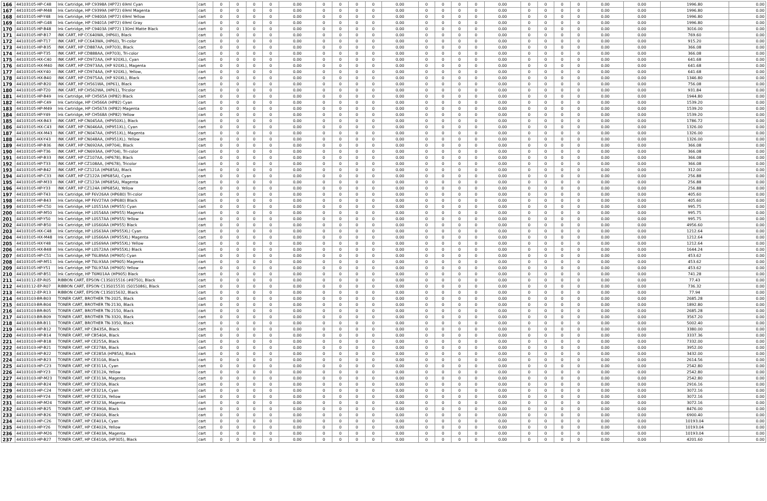| 166 | 44103105-HP-C48 | Ink Cartridge, HP C9398A (HP72) 69ml Cyan | cart | 0 | 0 | 0 | 0 | 0.00 | 0 | 0 | 0 | 0 | 0.00 | 0 | 0 | 0 | 0 | 0.00 | 0 | 0 | 0 | 0 | 0.00 | 0.00 | 1996.80 | 0.00 |
| 167 | 44103105-HP-M48 | Ink Cartridge, HP C9399A (HP72) 69ml Magenta | cart | 0 | 0 | 0 | 0 | 0.00 | 0 | 0 | 0 | 0 | 0.00 | 0 | 0 | 0 | 0 | 0.00 | 0 | 0 | 0 | 0 | 0.00 | 0.00 | 1996.80 | 0.00 |
| 168 | 44103105-HP-Y48 | Ink Cartridge, HP C9400A (HP72) 69ml Yellow | cart | 0 | 0 | 0 | 0 | 0.00 | 0 | 0 | 0 | 0 | 0.00 | 0 | 0 | 0 | 0 | 0.00 | 0 | 0 | 0 | 0 | 0.00 | 0.00 | 1996.80 | 0.00 |
| 169 | 44103105-HP-G48 | Ink Cartridge, HP C9401A (HP72) 69ml Gray | cart | 0 | 0 | 0 | 0 | 0.00 | 0 | 0 | 0 | 0 | 0.00 | 0 | 0 | 0 | 0 | 0.00 | 0 | 0 | 0 | 0 | 0.00 | 0.00 | 1996.80 | 0.00 |
| 170 | 44103105-HP-B48 | Ink Cartridge, HP C9403A (HP72) 130ml Matte Black | cart | 0 | 0 | 0 | 0 | 0.00 | 0 | 0 | 0 | 0 | 0.00 | 0 | 0 | 0 | 0 | 0.00 | 0 | 0 | 0 | 0 | 0.00 | 0.00 | 3016.00 | 0.00 |
| 171 | 44103105-HP-B17 | INK CART, HP CC640WA, (HP60), Black | cart | 0 | 0 | 0 | 0 | 0.00 | 0 | 0 | 0 | 0 | 0.00 | 0 | 0 | 0 | 0 | 0.00 | 0 | 0 | 0 | 0 | 0.00 | 0.00 | 769.60 | 0.00 |
| 172 | 44103105-HP-T17 | INK CART, HP CC643WA, (HP60), Tri-color | cart | 0 | 0 | 0 | 0 | 0.00 | 0 | 0 | 0 | 0 | 0.00 | 0 | 0 | 0 | 0 | 0.00 | 0 | 0 | 0 | 0 | 0.00 | 0.00 | 915.20 | 0.00 |
| 173 | 44103105-HP-B35 | INK CART, HP CD887AA, (HP703), Black | cart | 0 | 0 | 0 | 0 | 0.00 | 0 | 0 | 0 | 0 | 0.00 | 0 | 0 | 0 | 0 | 0.00 | 0 | 0 | 0 | 0 | 0.00 | 0.00 | 366.08 | 0.00 |
| 174 | 44103105-HP-T35 | INK CART, HP CD888AA, (HP703), Tri-color | cart | 0 | 0 | 0 | 0 | 0.00 | 0 | 0 | 0 | 0 | 0.00 | 0 | 0 | 0 | 0 | 0.00 | 0 | 0 | 0 | 0 | 0.00 | 0.00 | 366.08 | 0.00 |
| 175 | 44103105-HX-C40 | INK CART, HP CD972AA, (HP 920XL), Cyan | cart | 0 | 0 | 0 | 0 | 0.00 | 0 | 0 | 0 | 0 | 0.00 | 0 | 0 | 0 | 0 | 0.00 | 0 | 0 | 0 | 0 | 0.00 | 0.00 | 641.68 | 0.00 |
| 176 | 44103105-HX-M40 | INK CART, HP CD973AA, (HP 920XL), Magenta | cart | 0 | 0 | 0 | 0 | 0.00 | 0 | 0 | 0 | 0 | 0.00 | 0 | 0 | 0 | 0 | 0.00 | 0 | 0 | 0 | 0 | 0.00 | 0.00 | 641.68 | 0.00 |
| 177 | 44103105-HX-Y40 | INK CART, HP CD974AA, (HP 920XL), Yellow, | cart | 0 | 0 | 0 | 0 | 0.00 | 0 | 0 | 0 | 0 | 0.00 | 0 | 0 | 0 | 0 | 0.00 | 0 | 0 | 0 | 0 | 0.00 | 0.00 | 641.68 | 0.00 |
| 178 | 44103105-HX-B40 | INK CART, HP CD975AA, (HP 920XL), Black | cart | 0 | 0 | 0 | 0 | 0.00 | 0 | 0 | 0 | 0 | 0.00 | 0 | 0 | 0 | 0 | 0.00 | 0 | 0 | 0 | 0 | 0.00 | 0.00 | 1346.80 | 0.00 |
| 179 | 44103105-HP-B20 | INK CART, HP CH561WA, (HP61), Black | cart | 0 | 0 | 0 | 0 | 0.00 | 0 | 0 | 0 | 0 | 0.00 | 0 | 0 | 0 | 0 | 0.00 | 0 | 0 | 0 | 0 | 0.00 | 0.00 | 756.08 | 0.00 |
| 180 | 44103105-HP-T20 | INK CART, HP CH562WA, (HP61), Tricolor | cart | 0 | 0 | 0 | 0 | 0.00 | 0 | 0 | 0 | 0 | 0.00 | 0 | 0 | 0 | 0 | 0.00 | 0 | 0 | 0 | 0 | 0.00 | 0.00 | 931.84 | 0.00 |
| 181 | 44103105-HP-B49 | Ink Cartridge, HP CH565A (HP82) Black | cart | 0 | 0 | 0 | 0 | 0.00 | 0 | 0 | 0 | 0 | 0.00 | 0 | 0 | 0 | 0 | 0.00 | 0 | 0 | 0 | 0 | 0.00 | 0.00 | 1944.80 | 0.00 |
| 182 | 44103105-HP-C49 | Ink Cartridge, HP CH566A (HP82) Cyan | cart | 0 | 0 | 0 | 0 | 0.00 | 0 | 0 | 0 | 0 | 0.00 | 0 | 0 | 0 | 0 | 0.00 | 0 | 0 | 0 | 0 | 0.00 | 0.00 | 1539.20 | 0.00 |
| 183 | 44103105-HP-M49 | Ink Cartridge, HP CH567A (HP82) Magenta | cart | 0 | 0 | 0 | 0 | 0.00 | 0 | 0 | 0 | 0 | 0.00 | 0 | 0 | 0 | 0 | 0.00 | 0 | 0 | 0 | 0 | 0.00 | 0.00 | 1539.20 | 0.00 |
| 184 | 44103105-HP-Y49 | Ink Cartridge, HP CH568A (HP82) Yellow | cart | 0 | 0 | 0 | 0 | 0.00 | 0 | 0 | 0 | 0 | 0.00 | 0 | 0 | 0 | 0 | 0.00 | 0 | 0 | 0 | 0 | 0.00 | 0.00 | 1539.20 | 0.00 |
| 185 | 44103105-HX-B43 | INK CART, HP CN045AA, (HP950XL), Black | cart | 0 | 0 | 0 | 0 | 0.00 | 0 | 0 | 0 | 0 | 0.00 | 0 | 0 | 0 | 0 | 0.00 | 0 | 0 | 0 | 0 | 0.00 | 0.00 | 1786.72 | 0.00 |
| 186 | 44103105-HX-C43 | INK CART, HP CN046AA, (HP951XL), Cyan | cart | 0 | 0 | 0 | 0 | 0.00 | 0 | 0 | 0 | 0 | 0.00 | 0 | 0 | 0 | 0 | 0.00 | 0 | 0 | 0 | 0 | 0.00 | 0.00 | 1326.00 | 0.00 |
| 187 | 44103105-HX-M43 | INK CART, HP CN047AA, (HP951XL), Magenta | cart | 0 | 0 | 0 | 0 | 0.00 | 0 | 0 | 0 | 0 | 0.00 | 0 | 0 | 0 | 0 | 0.00 | 0 | 0 | 0 | 0 | 0.00 | 0.00 | 1326.00 | 0.00 |
| 188 | 44103105-HX-Y43 | INK CART, HP CN048AA, (HP951XL). Yellow | cart | 0 | 0 | 0 | 0 | 0.00 | 0 | 0 | 0 | 0 | 0.00 | 0 | 0 | 0 | 0 | 0.00 | 0 | 0 | 0 | 0 | 0.00 | 0.00 | 1326.00 | 0.00 |
| 189 | 44103105-HP-B36 | INK CART, HP CN692AA, (HP704), Black | cart | 0 | 0 | 0 | 0 | 0.00 | 0 | 0 | 0 | 0 | 0.00 | 0 | 0 | 0 | 0 | 0.00 | 0 | 0 | 0 | 0 | 0.00 | 0.00 | 366.08 | 0.00 |
| 190 | 44103105-HP-T36 | INK CART, HP CN693AA, (HP704), Tri-color | cart | 0 | 0 | 0 | 0 | 0.00 | 0 | 0 | 0 | 0 | 0.00 | 0 | 0 | 0 | 0 | 0.00 | 0 | 0 | 0 | 0 | 0.00 | 0.00 | 366.08 | 0.00 |
| 191 | 44103105-HP-B33 | INK CART, HP CZ107AA, (HP678), Black | cart | 0 | 0 | 0 | 0 | 0.00 | 0 | 0 | 0 | 0 | 0.00 | 0 | 0 | 0 | 0 | 0.00 | 0 | 0 | 0 | 0 | 0.00 | 0.00 | 366.08 | 0.00 |
| 192 | 44103105-HP-T33 | INK CART, HP CZ108AA, (HP678), Tricolor | cart | 0 | 0 | 0 | 0 | 0.00 | 0 | 0 | 0 | 0 | 0.00 | 0 | 0 | 0 | 0 | 0.00 | 0 | 0 | 0 | 0 | 0.00 | 0.00 | 366.08 | 0.00 |
| 193 | 44103105-HP-B42 | INK CART, HP CZ121A (HP685A), Black | cart | 0 | 0 | 0 | 0 | 0.00 | 0 | 0 | 0 | 0 | 0.00 | 0 | 0 | 0 | 0 | 0.00 | 0 | 0 | 0 | 0 | 0.00 | 0.00 | 312.00 | 0.00 |
| 194 | 44103105-HP-C33 | INK CART, HP CZ122A (HP685A), Cyan | cart | 0 | 0 | 0 | 0 | 0.00 | 0 | 0 | 0 | 0 | 0.00 | 0 | 0 | 0 | 0 | 0.00 | 0 | 0 | 0 | 0 | 0.00 | 0.00 | 256.88 | 0.00 |
| 195 | 44103105-HP-M33 | INK CART, HP CZ123A (HP685A), Magenta | cart | 0 | 0 | 0 | 0 | 0.00 | 0 | 0 | 0 | 0 | 0.00 | 0 | 0 | 0 | 0 | 0.00 | 0 | 0 | 0 | 0 | 0.00 | 0.00 | 256.88 | 0.00 |
| 196 | 44103105-HP-Y33 | INK CART, HP CZ124A (HP685A), Yellow | cart | 0 | 0 | 0 | 0 | 0.00 | 0 | 0 | 0 | 0 | 0.00 | 0 | 0 | 0 | 0 | 0.00 | 0 | 0 | 0 | 0 | 0.00 | 0.00 | 256.88 | 0.00 |
| 197 | 44103105-HP-T43 | Ink Cartridge, HP F6V26AA (HP680) Tri-color | cart | 0 | 0 | 0 | 0 | 0.00 | 0 | 0 | 0 | 0 | 0.00 | 0 | 0 | 0 | 0 | 0.00 | 0 | 0 | 0 | 0 | 0.00 | 0.00 | 405.60 | 0.00 |
| 198 | 44103105-HP-B43 | Ink Cartridge, HP F6V27AA (HP680) Black | cart | 0 | 0 | 0 | 0 | 0.00 | 0 | 0 | 0 | 0 | 0.00 | 0 | 0 | 0 | 0 | 0.00 | 0 | 0 | 0 | 0 | 0.00 | 0.00 | 405.60 | 0.00 |
| 199 | 44103105-HP-C50 | Ink Cartridge, HP L0S51AA (HP955) Cyan | cart | 0 | 0 | 0 | 0 | 0.00 | 0 | 0 | 0 | 0 | 0.00 | 0 | 0 | 0 | 0 | 0.00 | 0 | 0 | 0 | 0 | 0.00 | 0.00 | 995.75 | 0.00 |
| 200 | 44103105-HP-M50 | Ink Cartridge, HP L0S54AA (HP955) Magenta | cart | 0 | 0 | 0 | 0 | 0.00 | 0 | 0 | 0 | 0 | 0.00 | 0 | 0 | 0 | 0 | 0.00 | 0 | 0 | 0 | 0 | 0.00 | 0.00 | 995.75 | 0.00 |
| 201 | 44103105-HP-Y50 | Ink Cartridge, HP L0S57AA (HP955) Yellow | cart | 0 | 0 | 0 | 0 | 0.00 | 0 | 0 | 0 | 0 | 0.00 | 0 | 0 | 0 | 0 | 0.00 | 0 | 0 | 0 | 0 | 0.00 | 0.00 | 995.75 | 0.00 |
| 202 | 44103105-HP-B50 | Ink Cartridge, HP L0S60AA (HP955) Black | cart | 0 | 0 | 0 | 0 | 0.00 | 0 | 0 | 0 | 0 | 0.00 | 0 | 0 | 0 | 0 | 0.00 | 0 | 0 | 0 | 0 | 0.00 | 0.00 | 4956.60 | 0.00 |
| 203 | 44103105-HX-C48 | Ink Cartridge, HP L0S63AA (HP955XL) Cyan | cart | 0 | 0 | 0 | 0 | 0.00 | 0 | 0 | 0 | 0 | 0.00 | 0 | 0 | 0 | 0 | 0.00 | 0 | 0 | 0 | 0 | 0.00 | 0.00 | 1212.64 | 0.00 |
| 204 | 44103105-HX-M48 | Ink Cartridge, HP L0S66AA (HP955XL) Magenta | cart | 0 | 0 | 0 | 0 | 0.00 | 0 | 0 | 0 | 0 | 0.00 | 0 | 0 | 0 | 0 | 0.00 | 0 | 0 | 0 | 0 | 0.00 | 0.00 | 1212.64 | 0.00 |
| 205 | 44103105-HX-Y48 | Ink Cartridge, HP L0S69AA (HP955XL) Yellow | cart | 0 | 0 | 0 | 0 | 0.00 | 0 | 0 | 0 | 0 | 0.00 | 0 | 0 | 0 | 0 | 0.00 | 0 | 0 | 0 | 0 | 0.00 | 0.00 | 1212.64 | 0.00 |
| 206 | 44103105-HX-B48 | Ink Cartridge, HP L0S72AA (HP955XL) Black | cart | 0 | 0 | 0 | 0 | 0.00 | 0 | 0 | 0 | 0 | 0.00 | 0 | 0 | 0 | 0 | 0.00 | 0 | 0 | 0 | 0 | 0.00 | 0.00 | 1644.24 | 0.00 |
| 207 | 44103105-HP-C51 | Ink Cartridge, HP T6L89AA (HP905) Cyan | cart | 0 | 0 | 0 | 0 | 0.00 | 0 | 0 | 0 | 0 | 0.00 | 0 | 0 | 0 | 0 | 0.00 | 0 | 0 | 0 | 0 | 0.00 | 0.00 | 453.62 | 0.00 |
| 208 | 44103105-HP-M51 | Ink Cartridge, HP T6L93AA (HP905) Magenta | cart | 0 | 0 | 0 | 0 | 0.00 | 0 | 0 | 0 | 0 | 0.00 | 0 | 0 | 0 | 0 | 0.00 | 0 | 0 | 0 | 0 | 0.00 | 0.00 | 453.62 | 0.00 |
| 209 | 44103105-HP-Y51 | Ink Cartridge, HP T6L97AA (HP905) Yellow | cart | 0 | 0 | 0 | 0 | 0.00 | 0 | 0 | 0 | 0 | 0.00 | 0 | 0 | 0 | 0 | 0.00 | 0 | 0 | 0 | 0 | 0.00 | 0.00 | 453.62 | 0.00 |
| 210 | 44103105-HP-B51 | Ink Cartridge, HP T6M01AA (HP905) Black | cart | 0 | 0 | 0 | 0 | 0.00 | 0 | 0 | 0 | 0 | 0.00 | 0 | 0 | 0 | 0 | 0.00 | 0 | 0 | 0 | 0 | 0.00 | 0.00 | 741.28 | 0.00 |
| 211 | 44103112-EP-R05 | RIBBON CART, EPSON C13S015516 (#8750), Black | cart | 0 | 0 | 0 | 0 | 0.00 | 0 | 0 | 0 | 0 | 0.00 | 0 | 0 | 0 | 0 | 0.00 | 0 | 0 | 0 | 0 | 0.00 | 0.00 | 77.43 | 0.00 |
| 212 | 44103112-EP-R07 | RIBBON CART, EPSON C13S015531 (S015086), Black | cart | 0 | 0 | 0 | 0 | 0.00 | 0 | 0 | 0 | 0 | 0.00 | 0 | 0 | 0 | 0 | 0.00 | 0 | 0 | 0 | 0 | 0.00 | 0.00 | 736.32 | 0.00 |
| 213 | 44103112-EP-R13 | RIBBON CART, EPSON C13S015632, Black | cart | 0 | 0 | 0 | 0 | 0.00 | 0 | 0 | 0 | 0 | 0.00 | 0 | 0 | 0 | 0 | 0.00 | 0 | 0 | 0 | 0 | 0.00 | 0.00 | 77.94 | 0.00 |
| 214 | 44103103-BR-B03 | TONER CART, BROTHER TN-2025, Black | cart | 0 | 0 | 0 | 0 | 0.00 | 0 | 0 | 0 | 0 | 0.00 | 0 | 0 | 0 | 0 | 0.00 | 0 | 0 | 0 | 0 | 0.00 | 0.00 | 2685.28 | 0.00 |
| 215 | 44103103-BR-B04 | TONER CART, BROTHER TN-2130, Black | cart | 0 | 0 | 0 | 0 | 0.00 | 0 | 0 | 0 | 0 | 0.00 | 0 | 0 | 0 | 0 | 0.00 | 0 | 0 | 0 | 0 | 0.00 | 0.00 | 1892.80 | 0.00 |
| 216 | 44103103-BR-B05 | TONER CART, BROTHER TN-2150, Black | cart | 0 | 0 | 0 | 0 | 0.00 | 0 | 0 | 0 | 0 | 0.00 | 0 | 0 | 0 | 0 | 0.00 | 0 | 0 | 0 | 0 | 0.00 | 0.00 | 2685.28 | 0.00 |
| 217 | 44103103-BR-B09 | TONER CART, BROTHER TN-3320, Black | cart | 0 | 0 | 0 | 0 | 0.00 | 0 | 0 | 0 | 0 | 0.00 | 0 | 0 | 0 | 0 | 0.00 | 0 | 0 | 0 | 0 | 0.00 | 0.00 | 3567.20 | 0.00 |
| 218 | 44103103-BR-B11 | TONER CART, BROTHER TN-3350, Black | cart | 0 | 0 | 0 | 0 | 0.00 | 0 | 0 | 0 | 0 | 0.00 | 0 | 0 | 0 | 0 | 0.00 | 0 | 0 | 0 | 0 | 0.00 | 0.00 | 5002.40 | 0.00 |
| 219 | 44103103-HP-B12 | TONER CART, HP CB435A, Black | cart | 0 | 0 | 0 | 0 | 0.00 | 0 | 0 | 0 | 0 | 0.00 | 0 | 0 | 0 | 0 | 0.00 | 0 | 0 | 0 | 0 | 0.00 | 0.00 | 3380.00 | 0.00 |
| 220 | 44103103-HP-B14 | TONER CART, HP CB540A, Black | cart | 0 | 0 | 0 | 0 | 0.00 | 0 | 0 | 0 | 0 | 0.00 | 0 | 0 | 0 | 0 | 0.00 | 0 | 0 | 0 | 0 | 0.00 | 0.00 | 3337.36 | 0.00 |
| 221 | 44103103-HP-B18 | TONER CART, HP CE255A, Black | cart | 0 | 0 | 0 | 0 | 0.00 | 0 | 0 | 0 | 0 | 0.00 | 0 | 0 | 0 | 0 | 0.00 | 0 | 0 | 0 | 0 | 0.00 | 0.00 | 7332.00 | 0.00 |
| 222 | 44103103-HP-B21 | TONER CART, HP CE278A, Black | cart | 0 | 0 | 0 | 0 | 0.00 | 0 | 0 | 0 | 0 | 0.00 | 0 | 0 | 0 | 0 | 0.00 | 0 | 0 | 0 | 0 | 0.00 | 0.00 | 3952.00 | 0.00 |
| 223 | 44103103-HP-B22 | TONER CART, HP CE285A (HP85A), Black | cart | 0 | 0 | 0 | 0 | 0.00 | 0 | 0 | 0 | 0 | 0.00 | 0 | 0 | 0 | 0 | 0.00 | 0 | 0 | 0 | 0 | 0.00 | 0.00 | 3432.00 | 0.00 |
| 224 | 44103103-HP-B23 | TONER CART, HP CE310A, Black | cart | 0 | 0 | 0 | 0 | 0.00 | 0 | 0 | 0 | 0 | 0.00 | 0 | 0 | 0 | 0 | 0.00 | 0 | 0 | 0 | 0 | 0.00 | 0.00 | 2614.56 | 0.00 |
| 225 | 44103103-HP-C23 | TONER CART, HP CE311A, Cyan | cart | 0 | 0 | 0 | 0 | 0.00 | 0 | 0 | 0 | 0 | 0.00 | 0 | 0 | 0 | 0 | 0.00 | 0 | 0 | 0 | 0 | 0.00 | 0.00 | 2542.80 | 0.00 |
| 226 | 44103103-HP-Y23 | TONER CART, HP CE312A, Yellow | cart | 0 | 0 | 0 | 0 | 0.00 | 0 | 0 | 0 | 0 | 0.00 | 0 | 0 | 0 | 0 | 0.00 | 0 | 0 | 0 | 0 | 0.00 | 0.00 | 2542.80 | 0.00 |
| 227 | 44103103-HP-M23 | TONER CART, HP CE313A, Magenta | cart | 0 | 0 | 0 | 0 | 0.00 | 0 | 0 | 0 | 0 | 0.00 | 0 | 0 | 0 | 0 | 0.00 | 0 | 0 | 0 | 0 | 0.00 | 0.00 | 2542.80 | 0.00 |
| 228 | 44103103-HP-B24 | TONER CART, HP CE320A, Black | cart | 0 | 0 | 0 | 0 | 0.00 | 0 | 0 | 0 | 0 | 0.00 | 0 | 0 | 0 | 0 | 0.00 | 0 | 0 | 0 | 0 | 0.00 | 0.00 | 2916.16 | 0.00 |
| 229 | 44103103-HP-C24 | TONER CART, HP CE321A, Cyan | cart | 0 | 0 | 0 | 0 | 0.00 | 0 | 0 | 0 | 0 | 0.00 | 0 | 0 | 0 | 0 | 0.00 | 0 | 0 | 0 | 0 | 0.00 | 0.00 | 3072.16 | 0.00 |
| 230 | 44103103-HP-Y24 | TONER CART, HP CE322A, Yellow | cart | 0 | 0 | 0 | 0 | 0.00 | 0 | 0 | 0 | 0 | 0.00 | 0 | 0 | 0 | 0 | 0.00 | 0 | 0 | 0 | 0 | 0.00 | 0.00 | 3072.16 | 0.00 |
| 231 | 44103103-HP-M24 | TONER CART, HP CE323A, Magenta | cart | 0 | 0 | 0 | 0 | 0.00 | 0 | 0 | 0 | 0 | 0.00 | 0 | 0 | 0 | 0 | 0.00 | 0 | 0 | 0 | 0 | 0.00 | 0.00 | 3072.16 | 0.00 |
| 232 | 44103103-HP-B25 | TONER CART, HP CE390A, Black | cart | 0 | 0 | 0 | 0 | 0.00 | 0 | 0 | 0 | 0 | 0.00 | 0 | 0 | 0 | 0 | 0.00 | 0 | 0 | 0 | 0 | 0.00 | 0.00 | 8476.00 | 0.00 |
| 233 | 44103103-HP-B26 | TONER CART, HP CE400A, Black | cart | 0 | 0 | 0 | 0 | 0.00 | 0 | 0 | 0 | 0 | 0.00 | 0 | 0 | 0 | 0 | 0.00 | 0 | 0 | 0 | 0 | 0.00 | 0.00 | 6900.40 | 0.00 |
| 234 | 44103103-HP-C26 | TONER CART, HP CE401A, Cyan | cart | 0 | 0 | 0 | 0 | 0.00 | 0 | 0 | 0 | 0 | 0.00 | 0 | 0 | 0 | 0 | 0.00 | 0 | 0 | 0 | 0 | 0.00 | 0.00 | 10193.04 | 0.00 |
| 235 | 44103103-HP-Y26 | TONER CART, HP CE402A, Yellow | cart | 0 | 0 | 0 | 0 | 0.00 | 0 | 0 | 0 | 0 | 0.00 | 0 | 0 | 0 | 0 | 0.00 | 0 | 0 | 0 | 0 | 0.00 | 0.00 | 10193.04 | 0.00 |
| 236 | 44103103-HP-M26 | TONER CART, HP CE403A, Magenta | cart | 0 | 0 | 0 | 0 | 0.00 | 0 | 0 | 0 | 0 | 0.00 | 0 | 0 | 0 | 0 | 0.00 | 0 | 0 | 0 | 0 | 0.00 | 0.00 | 10193.04 | 0.00 |
| 237 | 44103103-HP-B27 | TONER CART, HP CE410A, (HP305), Black | cart | 0 | 0 | 0 | 0 | 0.00 | 0 | 0 | 0 | 0 | 0.00 | 0 | 0 | 0 | 0 | 0.00 | 0 | 0 | 0 | 0 | 0.00 | 0.00 | 4201.60 | 0.00 |